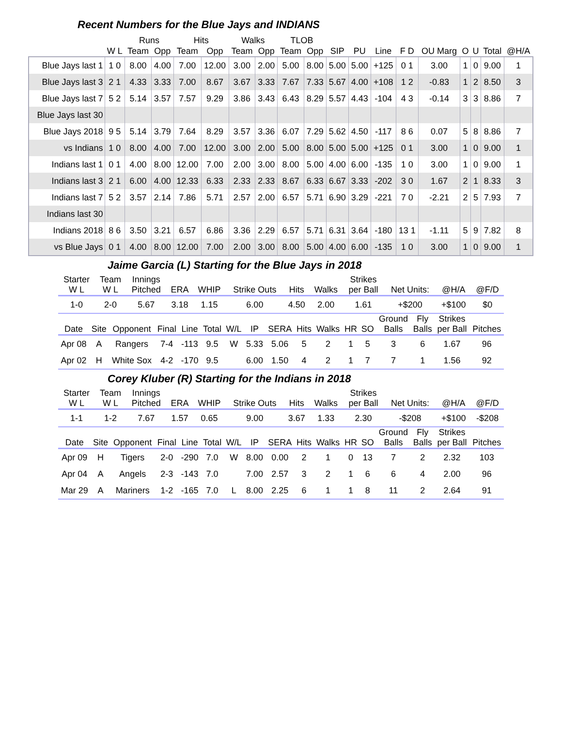Recent Numbers for the Blue Jays and INDIANS
| | | Runs | | Hits | | Walks | | TLOB | | | | | | | | | | |
| --- | --- | --- | --- | --- | --- | --- | --- | --- | --- | --- | --- | --- | --- | --- | --- | --- | --- | --- |
| | W L | Team | Opp | Team | Opp | Team | Opp | Team | Opp | SIP | PU | Line | F D | OU Marg | O | U | Total | @H/A |
| Blue Jays last 1 | 1 0 | 8.00 | 4.00 | 7.00 | 12.00 | 3.00 | 2.00 | 5.00 | 8.00 | 5.00 | 5.00 | +125 | 0 1 | 3.00 | 1 | 0 | 9.00 | 1 |
| Blue Jays last 3 | 2 1 | 4.33 | 3.33 | 7.00 | 8.67 | 3.67 | 3.33 | 7.67 | 7.33 | 5.67 | 4.00 | +108 | 1 2 | -0.83 | 1 | 2 | 8.50 | 3 |
| Blue Jays last 7 | 5 2 | 5.14 | 3.57 | 7.57 | 9.29 | 3.86 | 3.43 | 6.43 | 8.29 | 5.57 | 4.43 | -104 | 4 3 | -0.14 | 3 | 3 | 8.86 | 7 |
| Blue Jays last 30 | | | | | | | | | | | | | | | | | | |
| Blue Jays 2018 | 9 5 | 5.14 | 3.79 | 7.64 | 8.29 | 3.57 | 3.36 | 6.07 | 7.29 | 5.62 | 4.50 | -117 | 8 6 | 0.07 | 5 | 8 | 8.86 | 7 |
| vs Indians | 1 0 | 8.00 | 4.00 | 7.00 | 12.00 | 3.00 | 2.00 | 5.00 | 8.00 | 5.00 | 5.00 | +125 | 0 1 | 3.00 | 1 | 0 | 9.00 | 1 |
| Indians last 1 | 0 1 | 4.00 | 8.00 | 12.00 | 7.00 | 2.00 | 3.00 | 8.00 | 5.00 | 4.00 | 6.00 | -135 | 1 0 | 3.00 | 1 | 0 | 9.00 | 1 |
| Indians last 3 | 2 1 | 6.00 | 4.00 | 12.33 | 6.33 | 2.33 | 2.33 | 8.67 | 6.33 | 6.67 | 3.33 | -202 | 3 0 | 1.67 | 2 | 1 | 8.33 | 3 |
| Indians last 7 | 5 2 | 3.57 | 2.14 | 7.86 | 5.71 | 2.57 | 2.00 | 6.57 | 5.71 | 6.90 | 3.29 | -221 | 7 0 | -2.21 | 2 | 5 | 7.93 | 7 |
| Indians last 30 | | | | | | | | | | | | | | | | | | |
| Indians 2018 | 8 6 | 3.50 | 3.21 | 6.57 | 6.86 | 3.36 | 2.29 | 6.57 | 5.71 | 6.31 | 3.64 | -180 | 13 1 | -1.11 | 5 | 9 | 7.82 | 8 |
| vs Blue Jays | 0 1 | 4.00 | 8.00 | 12.00 | 7.00 | 2.00 | 3.00 | 8.00 | 5.00 | 4.00 | 6.00 | -135 | 1 0 | 3.00 | 1 | 0 | 9.00 | 1 |
Jaime Garcia (L) Starting for the Blue Jays in 2018
| Starter W L | Team W L | Innings Pitched | ERA | WHIP | Strike Outs | Hits | Walks | Strikes per Ball | Net Units: | @H/A | @F/D |
| --- | --- | --- | --- | --- | --- | --- | --- | --- | --- | --- | --- |
| 1-0 | 2-0 | 5.67 | 3.18 | 1.15 | 6.00 | 4.50 | 2.00 | 1.61 | +$200 | +$100 | $0 |
| Date | Site | Opponent | Final | Line | Total | W/L | IP | SERA | Hits | Walks | HR | SO | Ground Balls | Fly Balls | Strikes per Ball | Pitches |
| --- | --- | --- | --- | --- | --- | --- | --- | --- | --- | --- | --- | --- | --- | --- | --- | --- |
| Apr 08 | A | Rangers | 7-4 | -113 | 9.5 | W | 5.33 | 5.06 | 5 | 2 | 1 | 5 | 3 | 6 | 1.67 | 96 |
| Apr 02 | H | White Sox | 4-2 | -170 | 9.5 | | 6.00 | 1.50 | 4 | 2 | 1 | 7 | 7 | 1 | 1.56 | 92 |
Corey Kluber (R) Starting for the Indians in 2018
| Starter W L | Team W L | Innings Pitched | ERA | WHIP | Strike Outs | Hits | Walks | Strikes per Ball | Net Units: | @H/A | @F/D |
| --- | --- | --- | --- | --- | --- | --- | --- | --- | --- | --- | --- |
| 1-1 | 1-2 | 7.67 | 1.57 | 0.65 | 9.00 | 3.67 | 1.33 | 2.30 | -$208 | +$100 | -$208 |
| Date | Site | Opponent | Final | Line | Total | W/L | IP | SERA | Hits | Walks | HR | SO | Ground Balls | Fly Balls | Strikes per Ball | Pitches |
| --- | --- | --- | --- | --- | --- | --- | --- | --- | --- | --- | --- | --- | --- | --- | --- | --- |
| Apr 09 | H | Tigers | 2-0 | -290 | 7.0 | W | 8.00 | 0.00 | 2 | 1 | 0 | 13 | 7 | 2 | 2.32 | 103 |
| Apr 04 | A | Angels | 2-3 | -143 | 7.0 | | 7.00 | 2.57 | 3 | 2 | 1 | 6 | 6 | 4 | 2.00 | 96 |
| Mar 29 | A | Mariners | 1-2 | -165 | 7.0 | L | 8.00 | 2.25 | 6 | 1 | 1 | 8 | 11 | 2 | 2.64 | 91 |